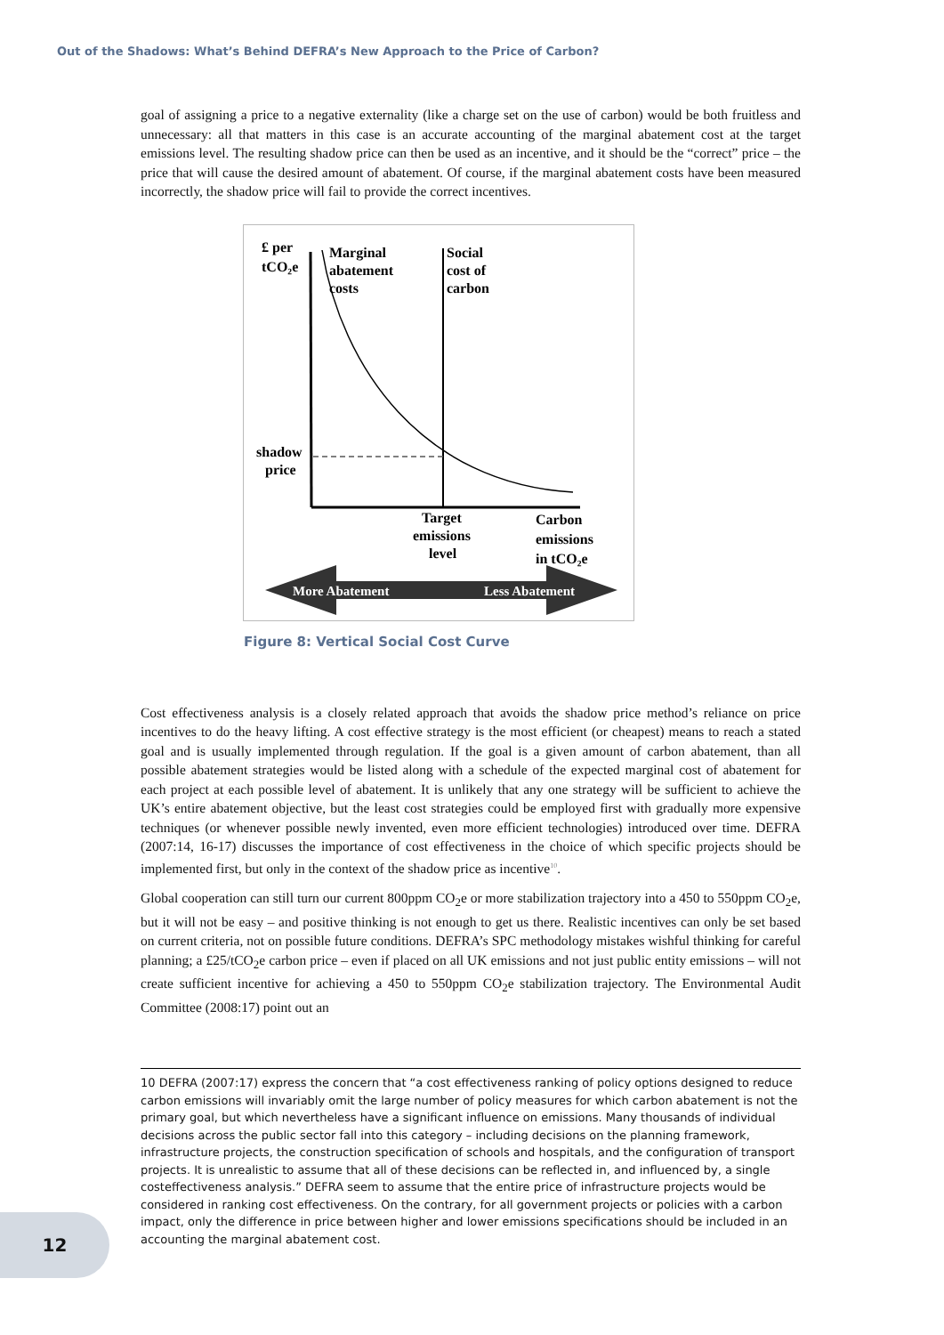Out of the Shadows: What’s Behind DEFRA’s New Approach to the Price of Carbon?
goal of assigning a price to a negative externality (like a charge set on the use of carbon) would be both fruitless and unnecessary: all that matters in this case is an accurate accounting of the marginal abatement cost at the target emissions level. The resulting shadow price can then be used as an incentive, and it should be the “correct” price – the price that will cause the desired amount of abatement. Of course, if the marginal abatement costs have been measured incorrectly, the shadow price will fail to provide the correct incentives.
£ per
tCO₂e
Marginal
abatement
costs
Social
cost of
carbon
shadow
price
Target
emissions
level
Carbon
emissions
in tCO₂e
More Abatement
Less Abatement
Figure 8: Vertical Social Cost Curve
Cost effectiveness analysis is a closely related approach that avoids the shadow price method’s reliance on price incentives to do the heavy lifting. A cost effective strategy is the most efficient (or cheapest) means to reach a stated goal and is usually implemented through regulation. If the goal is a given amount of carbon abatement, than all possible abatement strategies would be listed along with a schedule of the expected marginal cost of abatement for each project at each possible level of abatement. It is unlikely that any one strategy will be sufficient to achieve the UK’s entire abatement objective, but the least cost strategies could be employed first with gradually more expensive techniques (or whenever possible newly invented, even more efficient technologies) introduced over time. DEFRA (2007:14, 16-17) discusses the importance of cost effectiveness in the choice of which specific projects should be implemented first, but only in the context of the shadow price as incentive<sup>10</sup>.
Global cooperation can still turn our current 800ppm CO<sub>2</sub>e or more stabilization trajectory into a 450 to 550ppm CO<sub>2</sub>e, but it will not be easy – and positive thinking is not enough to get us there. Realistic incentives can only be set based on current criteria, not on possible future conditions. DEFRA’s SPC methodology mistakes wishful thinking for careful planning; a £25/tCO<sub>2</sub>e carbon price – even if placed on all UK emissions and not just public entity emissions – will not create sufficient incentive for achieving a 450 to 550ppm CO<sub>2</sub>e stabilization trajectory. The Environmental Audit Committee (2008:17) point out an
10 DEFRA (2007:17) express the concern that “a cost effectiveness ranking of policy options designed to reduce carbon emissions will invariably omit the large number of policy measures for which carbon abatement is not the primary goal, but which nevertheless have a significant influence on emissions. Many thousands of individual decisions across the public sector fall into this category – including decisions on the planning framework, infrastructure projects, the construction specification of schools and hospitals, and the configuration of transport projects. It is unrealistic to assume that all of these decisions can be reflected in, and influenced by, a single costeffectiveness analysis.” DEFRA seem to assume that the entire price of infrastructure projects would be considered in ranking cost effectiveness. On the contrary, for all government projects or policies with a carbon impact, only the difference in price between higher and lower emissions specifications should be included in an accounting the marginal abatement cost.
12